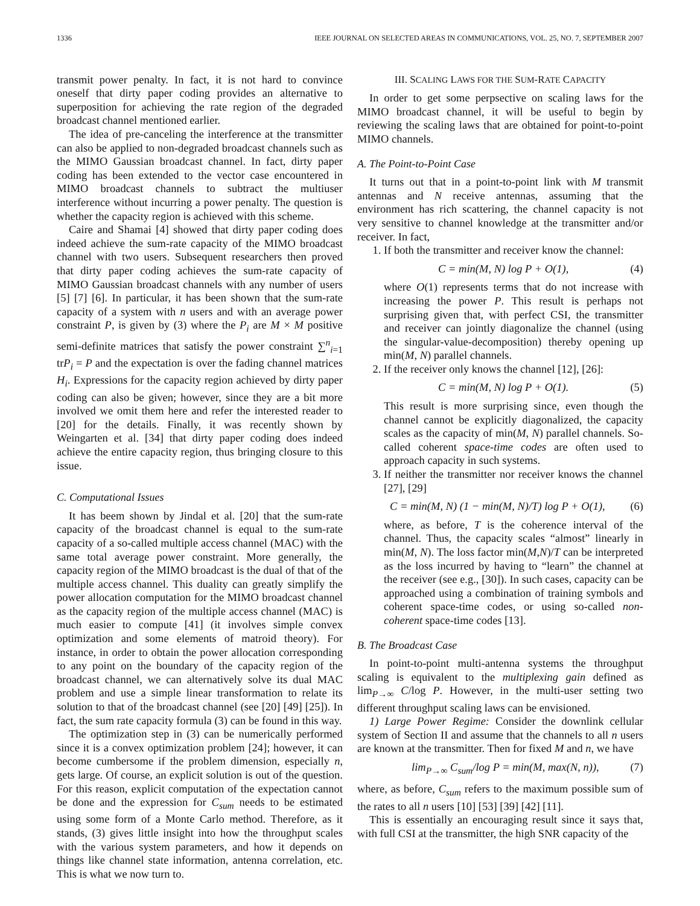1336 IEEE JOURNAL ON SELECTED AREAS IN COMMUNICATIONS, VOL. 25, NO. 7, SEPTEMBER 2007
transmit power penalty. In fact, it is not hard to convince oneself that dirty paper coding provides an alternative to superposition for achieving the rate region of the degraded broadcast channel mentioned earlier.
The idea of pre-canceling the interference at the transmitter can also be applied to non-degraded broadcast channels such as the MIMO Gaussian broadcast channel. In fact, dirty paper coding has been extended to the vector case encountered in MIMO broadcast channels to subtract the multiuser interference without incurring a power penalty. The question is whether the capacity region is achieved with this scheme.
Caire and Shamai [4] showed that dirty paper coding does indeed achieve the sum-rate capacity of the MIMO broadcast channel with two users. Subsequent researchers then proved that dirty paper coding achieves the sum-rate capacity of MIMO Gaussian broadcast channels with any number of users [5] [7] [6]. In particular, it has been shown that the sum-rate capacity of a system with n users and with an average power constraint P, is given by (3) where the P<sub>i</sub> are M × M positive semi-definite matrices that satisfy the power constraint ∑<sup>n</sup><sub>i=1</sub> trP<sub>i</sub> = P and the expectation is over the fading channel matrices H<sub>i</sub>. Expressions for the capacity region achieved by dirty paper coding can also be given; however, since they are a bit more involved we omit them here and refer the interested reader to [20] for the details. Finally, it was recently shown by Weingarten et al. [34] that dirty paper coding does indeed achieve the entire capacity region, thus bringing closure to this issue.
C. Computational Issues
It has beem shown by Jindal et al. [20] that the sum-rate capacity of the broadcast channel is equal to the sum-rate capacity of a so-called multiple access channel (MAC) with the same total average power constraint. More generally, the capacity region of the MIMO broadcast is the dual of that of the multiple access channel. This duality can greatly simplify the power allocation computation for the MIMO broadcast channel as the capacity region of the multiple access channel (MAC) is much easier to compute [41] (it involves simple convex optimization and some elements of matroid theory). For instance, in order to obtain the power allocation corresponding to any point on the boundary of the capacity region of the broadcast channel, we can alternatively solve its dual MAC problem and use a simple linear transformation to relate its solution to that of the broadcast channel (see [20] [49] [25]). In fact, the sum rate capacity formula (3) can be found in this way.
The optimization step in (3) can be numerically performed since it is a convex optimization problem [24]; however, it can become cumbersome if the problem dimension, especially n, gets large. Of course, an explicit solution is out of the question. For this reason, explicit computation of the expectation cannot be done and the expression for C<sub>sum</sub> needs to be estimated using some form of a Monte Carlo method. Therefore, as it stands, (3) gives little insight into how the throughput scales with the various system parameters, and how it depends on things like channel state information, antenna correlation, etc. This is what we now turn to.
III. SCALING LAWS FOR THE SUM-RATE CAPACITY
In order to get some perpsective on scaling laws for the MIMO broadcast channel, it will be useful to begin by reviewing the scaling laws that are obtained for point-to-point MIMO channels.
A. The Point-to-Point Case
It turns out that in a point-to-point link with M transmit antennas and N receive antennas, assuming that the environment has rich scattering, the channel capacity is not very sensitive to channel knowledge at the transmitter and/or receiver. In fact,
1. If both the transmitter and receiver know the channel:
C = min(M, N) log P + O(1), (4)
where O(1) represents terms that do not increase with increasing the power P. This result is perhaps not surprising given that, with perfect CSI, the transmitter and receiver can jointly diagonalize the channel (using the singular-value-decomposition) thereby opening up min(M, N) parallel channels.
2. If the receiver only knows the channel [12], [26]:
C = min(M, N) log P + O(1). (5)
This result is more surprising since, even though the channel cannot be explicitly diagonalized, the capacity scales as the capacity of min(M, N) parallel channels. So-called coherent space-time codes are often used to approach capacity in such systems.
3. If neither the transmitter nor receiver knows the channel [27], [29]
C = min(M, N) (1 − min(M, N)/T) log P + O(1), (6)
where, as before, T is the coherence interval of the channel. Thus, the capacity scales “almost” linearly in min(M, N). The loss factor min(M,N)/T can be interpreted as the loss incurred by having to “learn” the channel at the receiver (see e.g., [30]). In such cases, capacity can be approached using a combination of training symbols and coherent space-time codes, or using so-called non-coherent space-time codes [13].
B. The Broadcast Case
In point-to-point multi-antenna systems the throughput scaling is equivalent to the multiplexing gain defined as lim<sub>P→∞</sub> C/log P. However, in the multi-user setting two different throughput scaling laws can be envisioned.
1) Large Power Regime: Consider the downlink cellular system of Section II and assume that the channels to all n users are known at the transmitter. Then for fixed M and n, we have
lim<sub>P→∞</sub> C<sub>sum</sub>/log P = min(M, max(N, n)), (7)
where, as before, C<sub>sum</sub> refers to the maximum possible sum of the rates to all n users [10] [53] [39] [42] [11].
This is essentially an encouraging result since it says that, with full CSI at the transmitter, the high SNR capacity of the